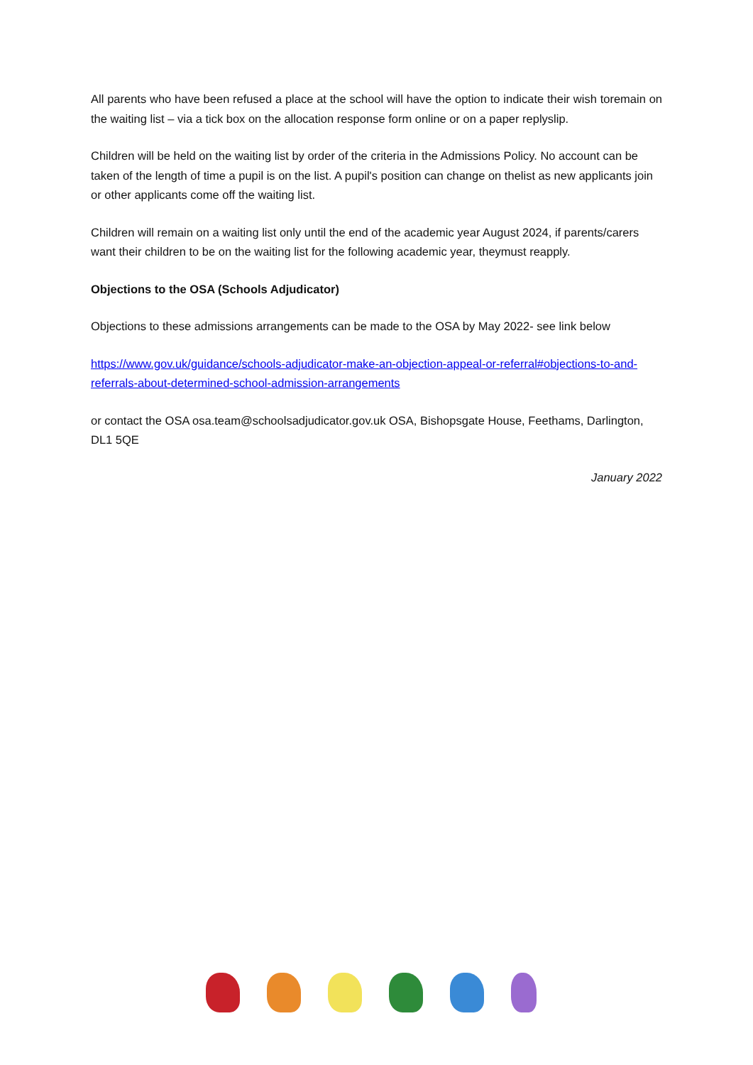All parents who have been refused a place at the school will have the option to indicate their wish toremain on the waiting list – via a tick box on the allocation response form online or on a paper replyslip.
Children will be held on the waiting list by order of the criteria in the Admissions Policy. No account can be taken of the length of time a pupil is on the list. A pupil's position can change on thelist as new applicants join or other applicants come off the waiting list.
Children will remain on a waiting list only until the end of the academic year August 2024, if parents/carers want their children to be on the waiting list for the following academic year, theymust reapply.
Objections to the OSA (Schools Adjudicator)
Objections to these admissions arrangements can be made to the OSA by May 2022- see link below
https://www.gov.uk/guidance/schools-adjudicator-make-an-objection-appeal-or-referral#objections-to-and-referrals-about-determined-school-admission-arrangements
or contact the OSA osa.team@schoolsadjudicator.gov.uk OSA, Bishopsgate House, Feethams, Darlington, DL1 5QE
January 2022